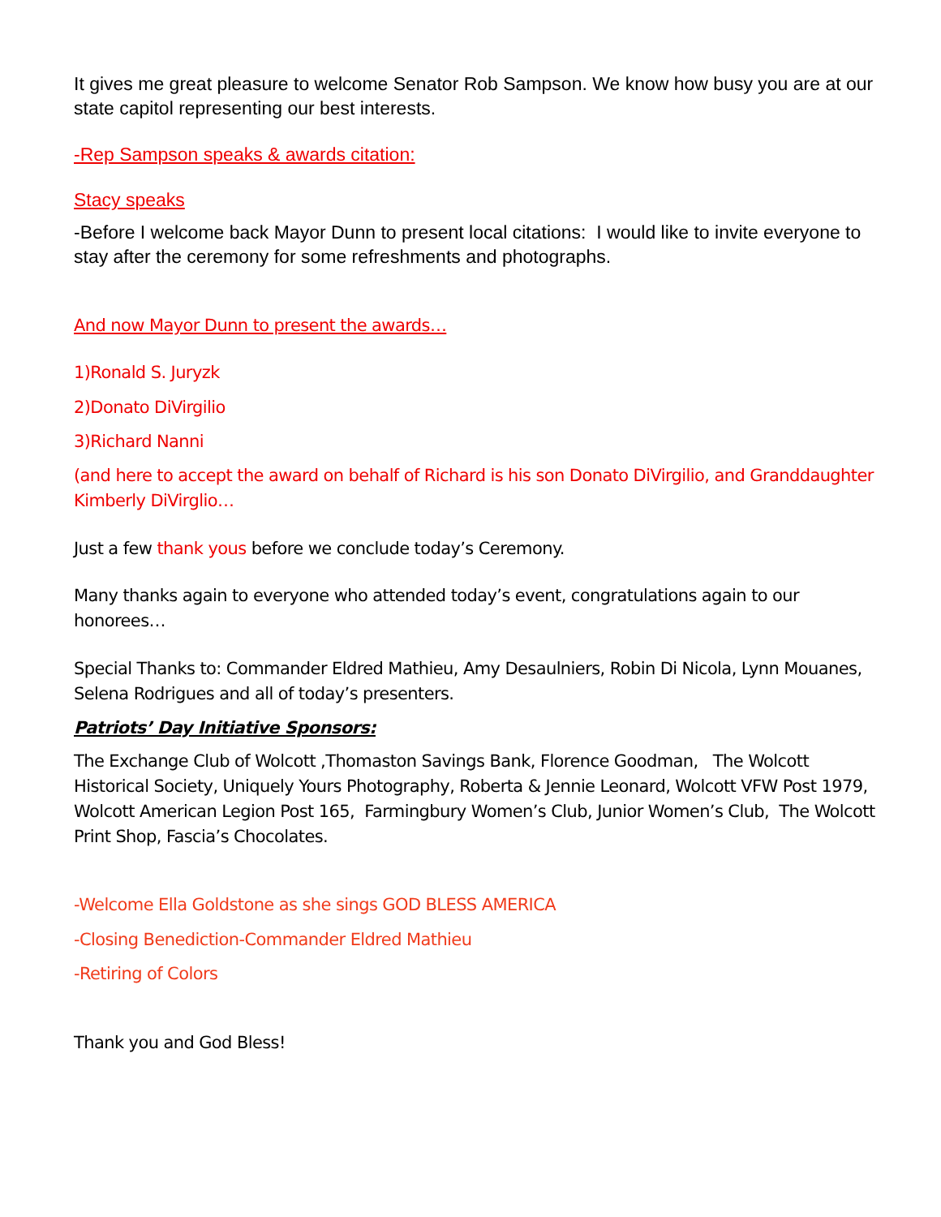It gives me great pleasure to welcome Senator Rob Sampson. We know how busy you are at our state capitol representing our best interests.
-Rep Sampson speaks & awards citation:
Stacy speaks
-Before I welcome back Mayor Dunn to present local citations: I would like to invite everyone to stay after the ceremony for some refreshments and photographs.
And now Mayor Dunn to present the awards…
1)Ronald S. Juryzk
2)Donato DiVirgilio
3)Richard Nanni
(and here to accept the award on behalf of Richard is his son Donato DiVirgilio, and Granddaughter Kimberly DiVirglio…
Just a few thank yous before we conclude today’s Ceremony.
Many thanks again to everyone who attended today’s event, congratulations again to our honorees…
Special Thanks to: Commander Eldred Mathieu, Amy Desaulniers, Robin Di Nicola, Lynn Mouanes, Selena Rodrigues and all of today’s presenters.
Patriots’ Day Initiative Sponsors:
The Exchange Club of Wolcott ,Thomaston Savings Bank, Florence Goodman, The Wolcott Historical Society, Uniquely Yours Photography, Roberta & Jennie Leonard, Wolcott VFW Post 1979, Wolcott American Legion Post 165, Farmingbury Women’s Club, Junior Women’s Club, The Wolcott Print Shop, Fascia’s Chocolates.
-Welcome Ella Goldstone as she sings GOD BLESS AMERICA
-Closing Benediction-Commander Eldred Mathieu
-Retiring of Colors
Thank you and God Bless!